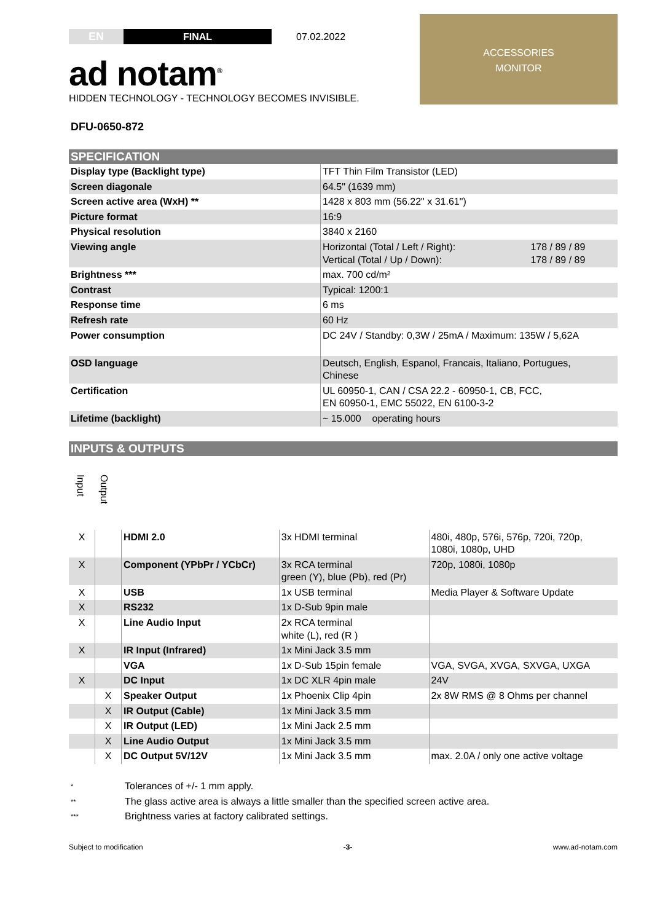EN FINAL
07.02.2022
ad notam<sup>®</sup>
HIDDEN TECHNOLOGY - TECHNOLOGY BECOMES INVISIBLE.
ACCESSORIES
MONITOR
DFU-0650-872
SPECIFICATION
| Display type (Backlight type) | TFT Thin Film Transistor (LED) | |
| Screen diagonale | 64.5" (1639 mm) | |
| Screen active area (WxH) ** | 1428 x 803 mm (56.22" x 31.61") | |
| Picture format | 16:9 | |
| Physical resolution | 3840 x 2160 | |
| Viewing angle | Horizontal (Total / Left / Right): Vertical (Total / Up / Down): | 178 / 89 / 89 178 / 89 / 89 |
| Brightness *** | max. 700 cd/m² | |
| Contrast | Typical: 1200:1 | |
| Response time | 6 ms | |
| Refresh rate | 60 Hz | |
| Power consumption | DC 24V / Standby: 0,3W / 25mA / Maximum: 135W / 5,62A | |
| OSD language | Deutsch, English, Espanol, Francais, Italiano, Portugues, Chinese | |
| Certification | UL 60950-1, CAN / CSA 22.2 - 60950-1, CB, FCC, EN 60950-1, EMC 55022, EN 6100-3-2 | |
| Lifetime (backlight) | ~ 15.000 operating hours | |
INPUTS & OUTPUTS
Input Output
| X | | HDMI 2.0 | 3x HDMI terminal | 480i, 480p, 576i, 576p, 720i, 720p, 1080i, 1080p, UHD |
| X | | Component (YPbPr / YCbCr) | 3x RCA terminal green (Y), blue (Pb), red (Pr) | 720p, 1080i, 1080p |
| X | | USB | 1x USB terminal | Media Player & Software Update |
| X | | RS232 | 1x D-Sub 9pin male | |
| X | | Line Audio Input | 2x RCA terminal white (L), red (R ) | |
| X | | IR Input (Infrared) | 1x Mini Jack 3.5 mm | |
| | | VGA | 1x D-Sub 15pin female | VGA, SVGA, XVGA, SXVGA, UXGA |
| X | | DC Input | 1x DC XLR 4pin male | 24V |
| | X | Speaker Output | 1x Phoenix Clip 4pin | 2x 8W RMS @ 8 Ohms per channel |
| | X | IR Output (Cable) | 1x Mini Jack 3.5 mm | |
| | X | IR Output (LED) | 1x Mini Jack 2.5 mm | |
| | X | Line Audio Output | 1x Mini Jack 3.5 mm | |
| | X | DC Output 5V/12V | 1x Mini Jack 3.5 mm | max. 2.0A / only one active voltage |
| * | Tolerances of +/- 1 mm apply. |
| ** | The glass active area is always a little smaller than the specified screen active area. |
| *** | Brightness varies at factory calibrated settings. |
Subject to modification -3- www.ad-notam.com